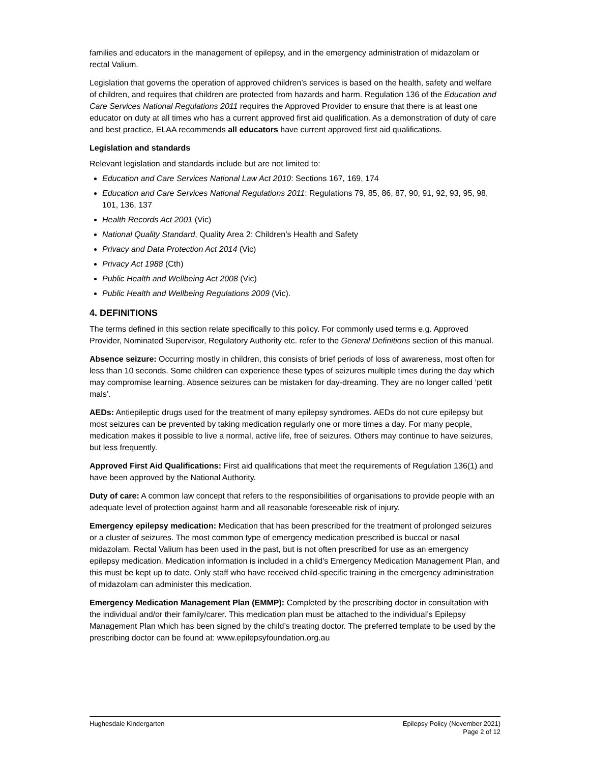families and educators in the management of epilepsy, and in the emergency administration of midazolam or rectal Valium.
Legislation that governs the operation of approved children’s services is based on the health, safety and welfare of children, and requires that children are protected from hazards and harm. Regulation 136 of the Education and Care Services National Regulations 2011 requires the Approved Provider to ensure that there is at least one educator on duty at all times who has a current approved first aid qualification. As a demonstration of duty of care and best practice, ELAA recommends all educators have current approved first aid qualifications.
Legislation and standards
Relevant legislation and standards include but are not limited to:
Education and Care Services National Law Act 2010: Sections 167, 169, 174
Education and Care Services National Regulations 2011: Regulations 79, 85, 86, 87, 90, 91, 92, 93, 95, 98, 101, 136, 137
Health Records Act 2001 (Vic)
National Quality Standard, Quality Area 2: Children’s Health and Safety
Privacy and Data Protection Act 2014 (Vic)
Privacy Act 1988 (Cth)
Public Health and Wellbeing Act 2008 (Vic)
Public Health and Wellbeing Regulations 2009 (Vic).
4. DEFINITIONS
The terms defined in this section relate specifically to this policy. For commonly used terms e.g. Approved Provider, Nominated Supervisor, Regulatory Authority etc. refer to the General Definitions section of this manual.
Absence seizure: Occurring mostly in children, this consists of brief periods of loss of awareness, most often for less than 10 seconds. Some children can experience these types of seizures multiple times during the day which may compromise learning. Absence seizures can be mistaken for day-dreaming. They are no longer called ‘petit mals’.
AEDs: Antiepileptic drugs used for the treatment of many epilepsy syndromes. AEDs do not cure epilepsy but most seizures can be prevented by taking medication regularly one or more times a day. For many people, medication makes it possible to live a normal, active life, free of seizures. Others may continue to have seizures, but less frequently.
Approved First Aid Qualifications: First aid qualifications that meet the requirements of Regulation 136(1) and have been approved by the National Authority.
Duty of care: A common law concept that refers to the responsibilities of organisations to provide people with an adequate level of protection against harm and all reasonable foreseeable risk of injury.
Emergency epilepsy medication: Medication that has been prescribed for the treatment of prolonged seizures or a cluster of seizures. The most common type of emergency medication prescribed is buccal or nasal midazolam. Rectal Valium has been used in the past, but is not often prescribed for use as an emergency epilepsy medication. Medication information is included in a child’s Emergency Medication Management Plan, and this must be kept up to date. Only staff who have received child-specific training in the emergency administration of midazolam can administer this medication.
Emergency Medication Management Plan (EMMP): Completed by the prescribing doctor in consultation with the individual and/or their family/carer. This medication plan must be attached to the individual’s Epilepsy Management Plan which has been signed by the child’s treating doctor. The preferred template to be used by the prescribing doctor can be found at: www.epilepsyfoundation.org.au
Hughesdale Kindergarten Epilepsy Policy (November 2021)
Page 2 of 12